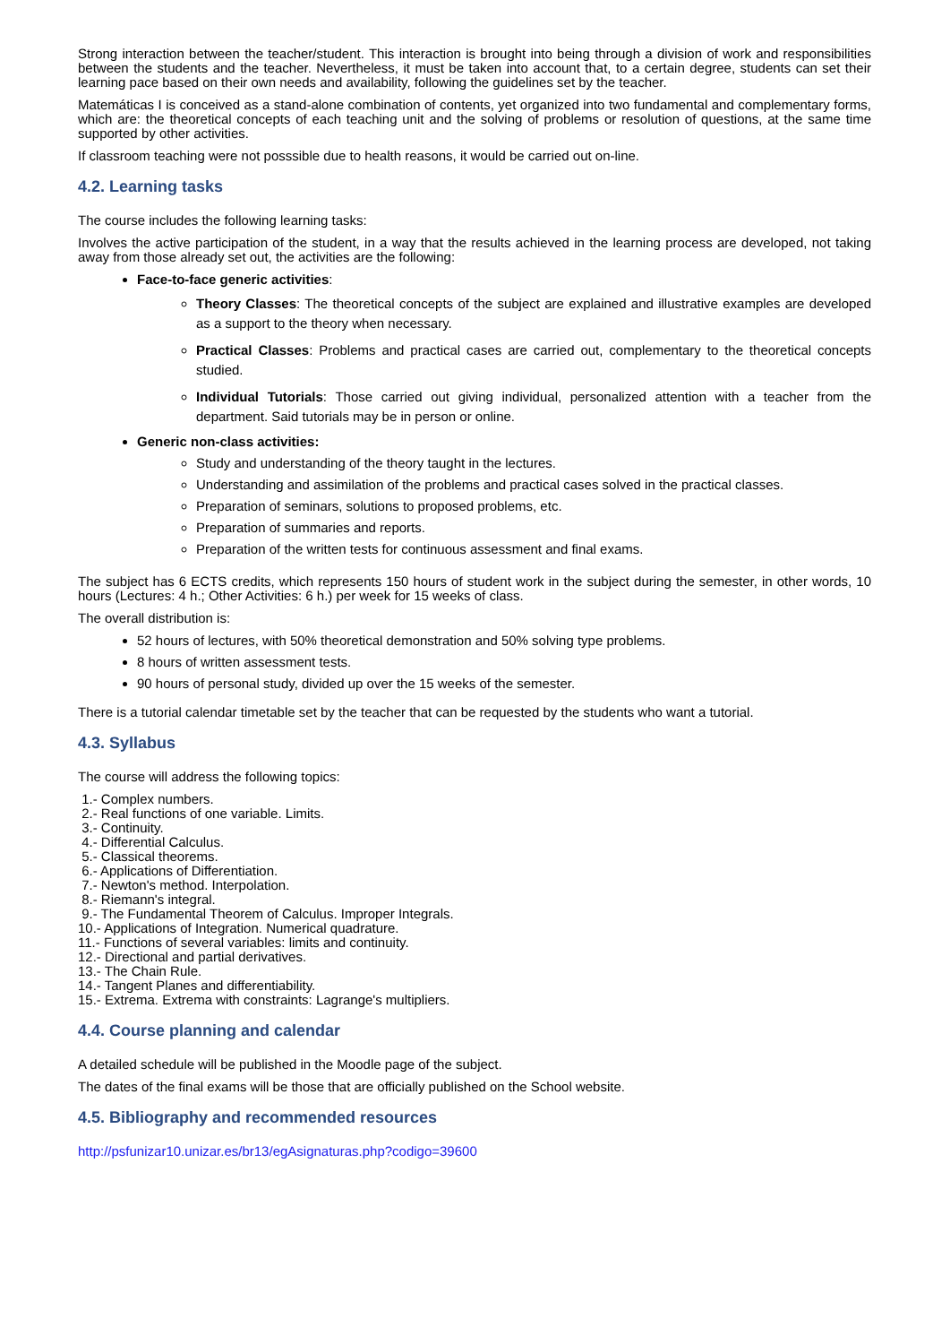Strong interaction between the teacher/student. This interaction is brought into being through a division of work and responsibilities between the students and the teacher. Nevertheless, it must be taken into account that, to a certain degree, students can set their learning pace based on their own needs and availability, following the guidelines set by the teacher.
Matemáticas I is conceived as a stand-alone combination of contents, yet organized into two fundamental and complementary forms, which are: the theoretical concepts of each teaching unit and the solving of problems or resolution of questions, at the same time supported by other activities.
If classroom teaching were not posssible due to health reasons, it would be carried out on-line.
4.2. Learning tasks
The course includes the following learning tasks:
Involves the active participation of the student, in a way that the results achieved in the learning process are developed, not taking away from those already set out, the activities are the following:
Face-to-face generic activities:
Theory Classes: The theoretical concepts of the subject are explained and illustrative examples are developed as a support to the theory when necessary.
Practical Classes: Problems and practical cases are carried out, complementary to the theoretical concepts studied.
Individual Tutorials: Those carried out giving individual, personalized attention with a teacher from the department. Said tutorials may be in person or online.
Generic non-class activities:
Study and understanding of the theory taught in the lectures.
Understanding and assimilation of the problems and practical cases solved in the practical classes.
Preparation of seminars, solutions to proposed problems, etc.
Preparation of summaries and reports.
Preparation of the written tests for continuous assessment and final exams.
The subject has 6 ECTS credits, which represents 150 hours of student work in the subject during the semester, in other words, 10 hours (Lectures: 4 h.; Other Activities: 6 h.) per week for 15 weeks of class.
The overall distribution is:
52 hours of lectures, with 50% theoretical demonstration and 50% solving type problems.
8 hours of written assessment tests.
90 hours of personal study, divided up over the 15 weeks of the semester.
There is a tutorial calendar timetable set by the teacher that can be requested by the students who want a tutorial.
4.3. Syllabus
The course will address the following topics:
1.- Complex numbers.
2.- Real functions of one variable. Limits.
3.- Continuity.
4.- Differential Calculus.
5.- Classical theorems.
6.- Applications of Differentiation.
7.- Newton's method. Interpolation.
8.- Riemann's integral.
9.- The Fundamental Theorem of Calculus. Improper Integrals.
10.- Applications of Integration. Numerical quadrature.
11.- Functions of several variables: limits and continuity.
12.- Directional and partial derivatives.
13.- The Chain Rule.
14.- Tangent Planes and differentiability.
15.- Extrema. Extrema with constraints: Lagrange's multipliers.
4.4. Course planning and calendar
A detailed schedule will be published in the Moodle page of the subject.
The dates of the final exams will be those that are officially published on the School website.
4.5. Bibliography and recommended resources
http://psfunizar10.unizar.es/br13/egAsignaturas.php?codigo=39600